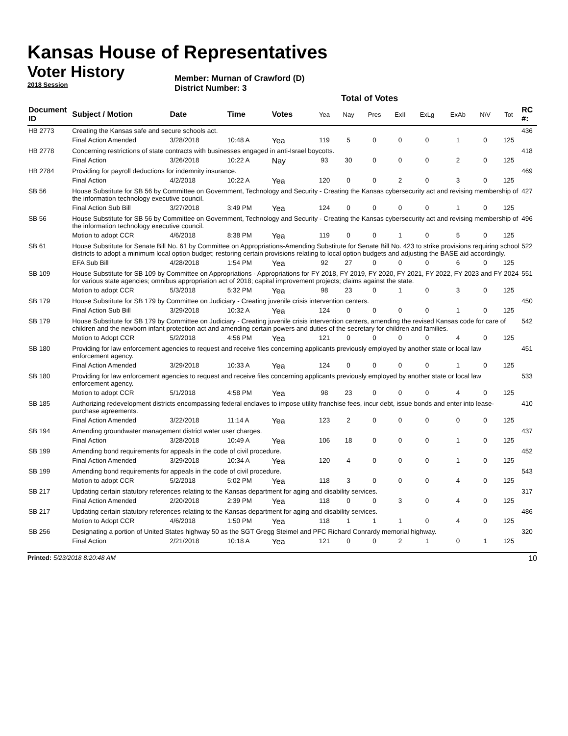Kansas House of Representatives
Voter History
2018 Session
Member: Murnan of Crawford (D)
District Number: 3
Total of Votes
| Document ID | Subject / Motion | Date | Time | Votes | Yea | Nay | Pres | ExII | ExLg | ExAb | N\V | Tot | RC #: |
| --- | --- | --- | --- | --- | --- | --- | --- | --- | --- | --- | --- | --- | --- |
| HB 2773 | Creating the Kansas safe and secure schools act. | | | | | | | | | | | | 436 |
| | Final Action Amended | 3/28/2018 | 10:48 A | Yea | 119 | 5 | 0 | 0 | 0 | 1 | 0 | 125 | |
| HB 2778 | Concerning restrictions of state contracts with businesses engaged in anti-Israel boycotts. | | | | | | | | | | | | 418 |
| | Final Action | 3/26/2018 | 10:22 A | Nay | 93 | 30 | 0 | 0 | 0 | 2 | 0 | 125 | |
| HB 2784 | Providing for payroll deductions for indemnity insurance. | | | | | | | | | | | | 469 |
| | Final Action | 4/2/2018 | 10:22 A | Yea | 120 | 0 | 0 | 2 | 0 | 3 | 0 | 125 | |
| SB 56 | House Substitute for SB 56 by Committee on Government, Technology and Security - Creating the Kansas cybersecurity act and revising membership of the information technology executive council. | | | | | | | | | | | | 427 |
| | Final Action Sub Bill | 3/27/2018 | 3:49 PM | Yea | 124 | 0 | 0 | 0 | 0 | 1 | 0 | 125 | |
| SB 56 | House Substitute for SB 56 by Committee on Government, Technology and Security - Creating the Kansas cybersecurity act and revising membership of the information technology executive council. | | | | | | | | | | | | 496 |
| | Motion to adopt CCR | 4/6/2018 | 8:38 PM | Yea | 119 | 0 | 0 | 1 | 0 | 5 | 0 | 125 | |
| SB 61 | House Substitute for Senate Bill No. 61 by Committee on Appropriations-Amending Substitute for Senate Bill No. 423 to strike provisions requiring school districts to adopt a minimum local option budget; restoring certain provisions relating to local option budgets and adjusting the BASE aid accordingly. | | | | | | | | | | | | 522 |
| | EFA Sub Bill | 4/28/2018 | 1:54 PM | Yea | 92 | 27 | 0 | 0 | 0 | 6 | 0 | 125 | |
| SB 109 | House Substitute for SB 109 by Committee on Appropriations - Appropriations for FY 2018, FY 2019, FY 2020, FY 2021, FY 2022, FY 2023 and FY 2024 for various state agencies; omnibus appropriation act of 2018; capital improvement projects; claims against the state. | | | | | | | | | | | | 551 |
| | Motion to adopt CCR | 5/3/2018 | 5:32 PM | Yea | 98 | 23 | 0 | 1 | 0 | 3 | 0 | 125 | |
| SB 179 | House Substitute for SB 179 by Committee on Judiciary - Creating juvenile crisis intervention centers. | | | | | | | | | | | | 450 |
| | Final Action Sub Bill | 3/29/2018 | 10:32 A | Yea | 124 | 0 | 0 | 0 | 0 | 1 | 0 | 125 | |
| SB 179 | House Substitute for SB 179 by Committee on Judiciary - Creating juvenile crisis intervention centers, amending the revised Kansas code for care of children and the newborn infant protection act and amending certain powers and duties of the secretary for children and families. | | | | | | | | | | | | 542 |
| | Motion to Adopt CCR | 5/2/2018 | 4:56 PM | Yea | 121 | 0 | 0 | 0 | 0 | 4 | 0 | 125 | |
| SB 180 | Providing for law enforcement agencies to request and receive files concerning applicants previously employed by another state or local law enforcement agency. | | | | | | | | | | | | 451 |
| | Final Action Amended | 3/29/2018 | 10:33 A | Yea | 124 | 0 | 0 | 0 | 0 | 1 | 0 | 125 | |
| SB 180 | Providing for law enforcement agencies to request and receive files concerning applicants previously employed by another state or local law enforcement agency. | | | | | | | | | | | | 533 |
| | Motion to adopt CCR | 5/1/2018 | 4:58 PM | Yea | 98 | 23 | 0 | 0 | 0 | 4 | 0 | 125 | |
| SB 185 | Authorizing redevelopment districts encompassing federal enclaves to impose utility franchise fees, incur debt, issue bonds and enter into lease-purchase agreements. | | | | | | | | | | | | 410 |
| | Final Action Amended | 3/22/2018 | 11:14 A | Yea | 123 | 2 | 0 | 0 | 0 | 0 | 0 | 125 | |
| SB 194 | Amending groundwater management district water user charges. | | | | | | | | | | | | 437 |
| | Final Action | 3/28/2018 | 10:49 A | Yea | 106 | 18 | 0 | 0 | 0 | 1 | 0 | 125 | |
| SB 199 | Amending bond requirements for appeals in the code of civil procedure. | | | | | | | | | | | | 452 |
| | Final Action Amended | 3/29/2018 | 10:34 A | Yea | 120 | 4 | 0 | 0 | 0 | 1 | 0 | 125 | |
| SB 199 | Amending bond requirements for appeals in the code of civil procedure. | | | | | | | | | | | | 543 |
| | Motion to adopt CCR | 5/2/2018 | 5:02 PM | Yea | 118 | 3 | 0 | 0 | 0 | 4 | 0 | 125 | |
| SB 217 | Updating certain statutory references relating to the Kansas department for aging and disability services. | | | | | | | | | | | | 317 |
| | Final Action Amended | 2/20/2018 | 2:39 PM | Yea | 118 | 0 | 0 | 3 | 0 | 4 | 0 | 125 | |
| SB 217 | Updating certain statutory references relating to the Kansas department for aging and disability services. | | | | | | | | | | | | 486 |
| | Motion to Adopt CCR | 4/6/2018 | 1:50 PM | Yea | 118 | 1 | 1 | 1 | 0 | 4 | 0 | 125 | |
| SB 256 | Designating a portion of United States highway 50 as the SGT Gregg Steimel and PFC Richard Conrardy memorial highway. | | | | | | | | | | | | 320 |
| | Final Action | 2/21/2018 | 10:18 A | Yea | 121 | 0 | 0 | 2 | 1 | 0 | 1 | 125 | |
Printed: 5/23/2018 8:20:48 AM 10